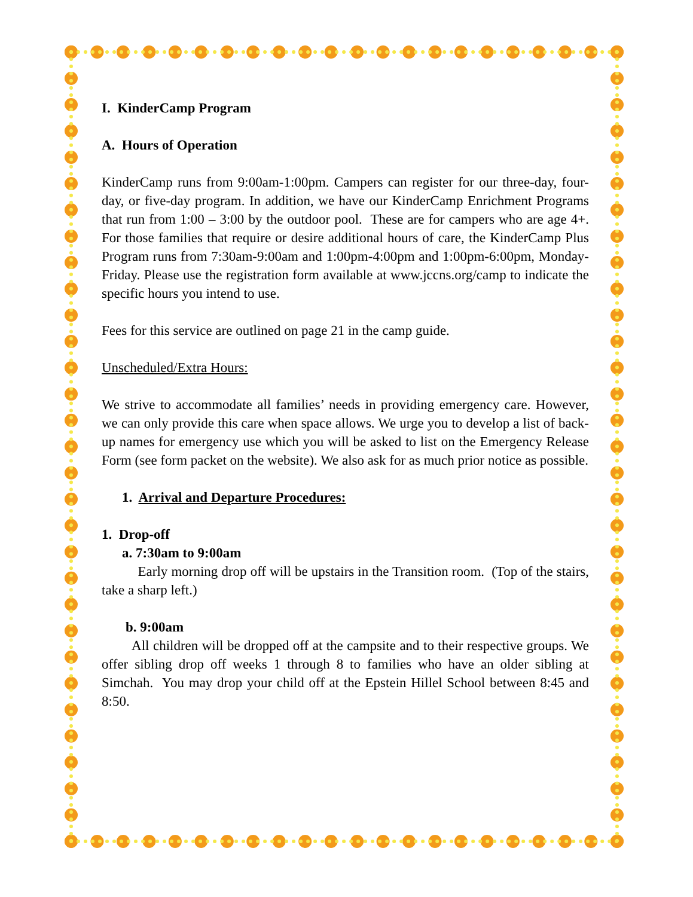I. KinderCamp Program
A. Hours of Operation
KinderCamp runs from 9:00am-1:00pm. Campers can register for our three-day, four-day, or five-day program. In addition, we have our KinderCamp Enrichment Programs that run from 1:00 – 3:00 by the outdoor pool. These are for campers who are age 4+. For those families that require or desire additional hours of care, the KinderCamp Plus Program runs from 7:30am-9:00am and 1:00pm-4:00pm and 1:00pm-6:00pm, Monday-Friday. Please use the registration form available at www.jccns.org/camp to indicate the specific hours you intend to use.
Fees for this service are outlined on page 21 in the camp guide.
Unscheduled/Extra Hours:
We strive to accommodate all families’ needs in providing emergency care. However, we can only provide this care when space allows. We urge you to develop a list of back-up names for emergency use which you will be asked to list on the Emergency Release Form (see form packet on the website). We also ask for as much prior notice as possible.
1. Arrival and Departure Procedures:
1. Drop-off
a. 7:30am to 9:00am
Early morning drop off will be upstairs in the Transition room. (Top of the stairs, take a sharp left.)
b. 9:00am
All children will be dropped off at the campsite and to their respective groups. We offer sibling drop off weeks 1 through 8 to families who have an older sibling at Simchah. You may drop your child off at the Epstein Hillel School between 8:45 and 8:50.